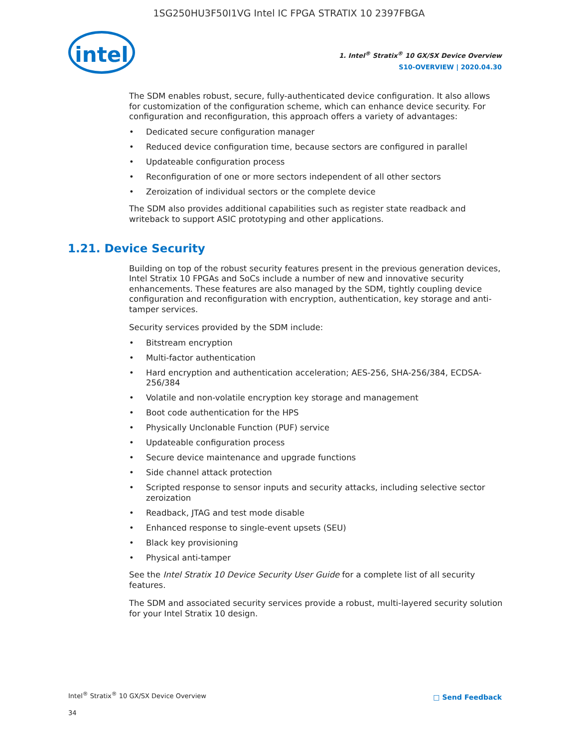1SG250HU3F50I1VG Intel IC FPGA STRATIX 10 2397FBGA
intel
1. Intel<sup>®</sup> Stratix<sup>®</sup> 10 GX/SX Device Overview
S10-OVERVIEW | 2020.04.30
The SDM enables robust, secure, fully-authenticated device configuration. It also allows for customization of the configuration scheme, which can enhance device security. For configuration and reconfiguration, this approach offers a variety of advantages:
• Dedicated secure configuration manager
• Reduced device configuration time, because sectors are configured in parallel
• Updateable configuration process
• Reconfiguration of one or more sectors independent of all other sectors
• Zeroization of individual sectors or the complete device
The SDM also provides additional capabilities such as register state readback and writeback to support ASIC prototyping and other applications.
1.21. Device Security
Building on top of the robust security features present in the previous generation devices, Intel Stratix 10 FPGAs and SoCs include a number of new and innovative security enhancements. These features are also managed by the SDM, tightly coupling device configuration and reconfiguration with encryption, authentication, key storage and anti-tamper services.
Security services provided by the SDM include:
• Bitstream encryption
• Multi-factor authentication
• Hard encryption and authentication acceleration; AES-256, SHA-256/384, ECDSA-256/384
• Volatile and non-volatile encryption key storage and management
• Boot code authentication for the HPS
• Physically Unclonable Function (PUF) service
• Updateable configuration process
• Secure device maintenance and upgrade functions
• Side channel attack protection
• Scripted response to sensor inputs and security attacks, including selective sector zeroization
• Readback, JTAG and test mode disable
• Enhanced response to single-event upsets (SEU)
• Black key provisioning
• Physical anti-tamper
See the Intel Stratix 10 Device Security User Guide for a complete list of all security features.
The SDM and associated security services provide a robust, multi-layered security solution for your Intel Stratix 10 design.
Intel<sup>®</sup> Stratix<sup>®</sup> 10 GX/SX Device Overview
34
□ Send Feedback